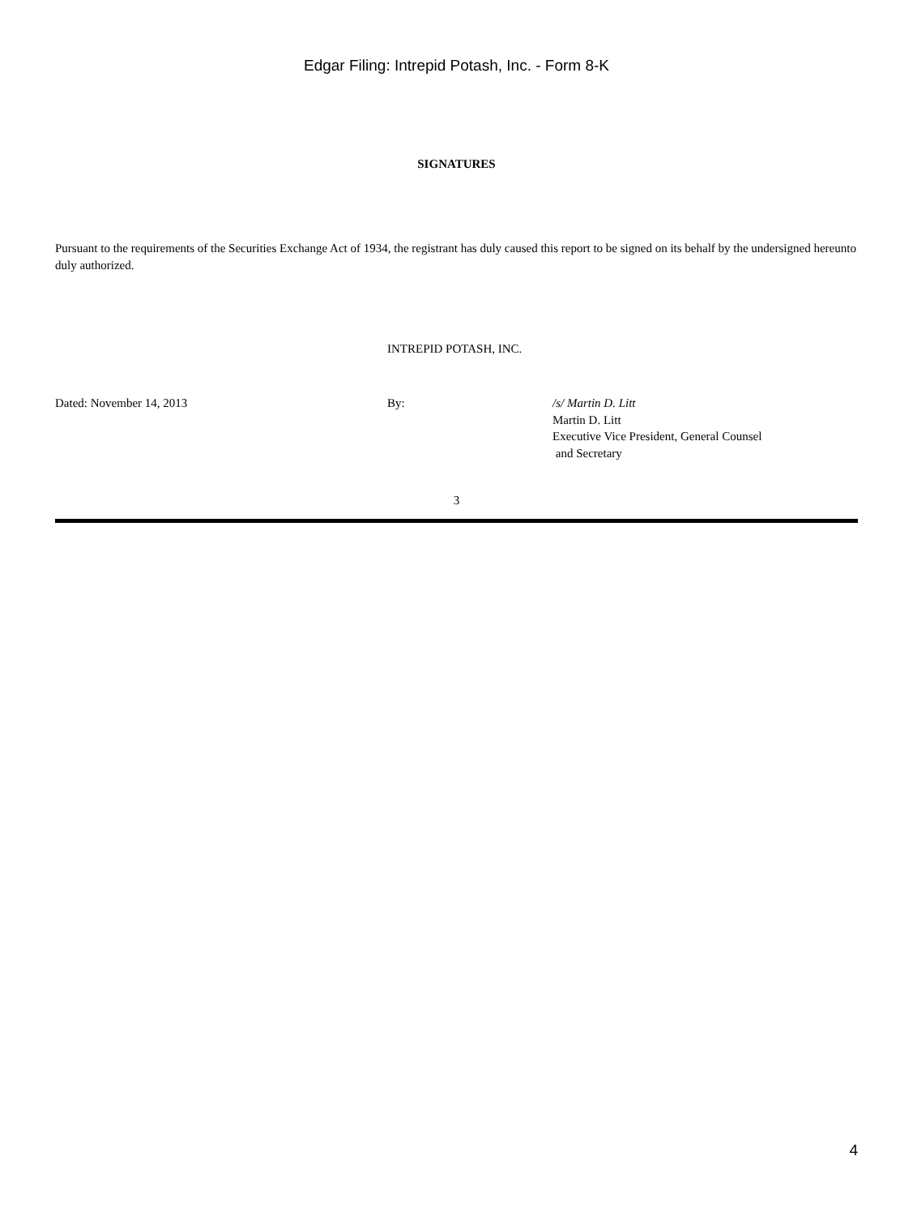Edgar Filing: Intrepid Potash, Inc. - Form 8-K
SIGNATURES
Pursuant to the requirements of the Securities Exchange Act of 1934, the registrant has duly caused this report to be signed on its behalf by the undersigned hereunto duly authorized.
INTREPID POTASH, INC.
Dated: November 14, 2013 By: /s/ Martin D. Litt
Martin D. Litt
Executive Vice President, General Counsel
and Secretary
3
4